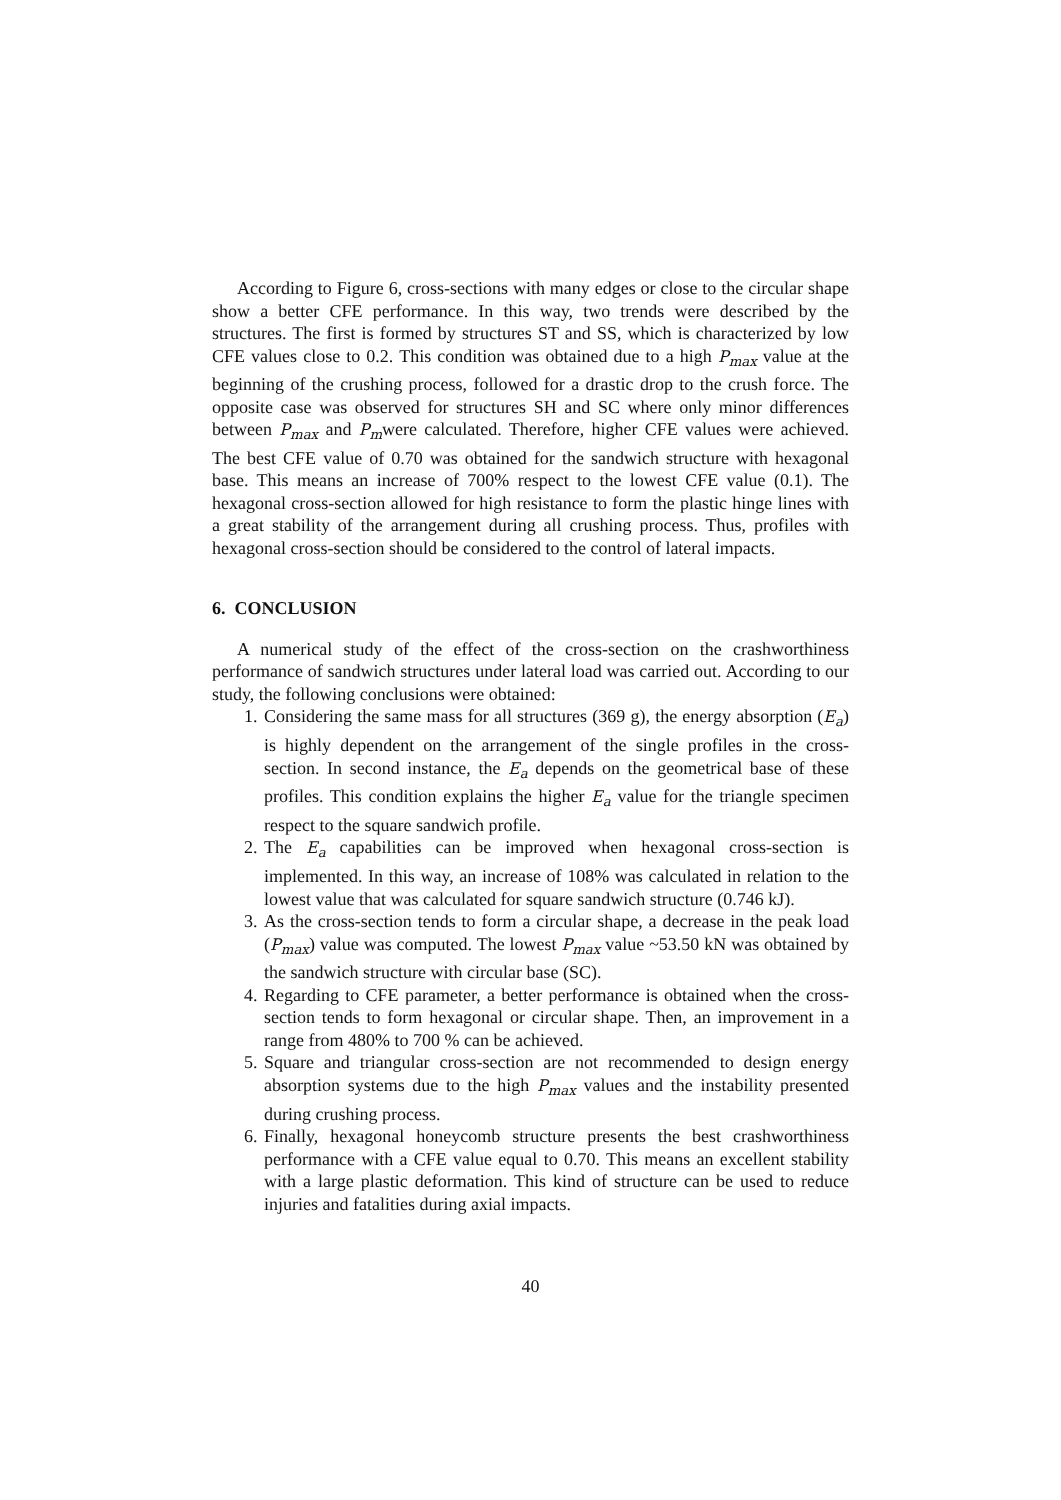According to Figure 6, cross-sections with many edges or close to the circular shape show a better CFE performance. In this way, two trends were described by the structures. The first is formed by structures ST and SS, which is characterized by low CFE values close to 0.2. This condition was obtained due to a high P<sub>max</sub> value at the beginning of the crushing process, followed for a drastic drop to the crush force. The opposite case was observed for structures SH and SC where only minor differences between P<sub>max</sub> and P<sub>m</sub>were calculated. Therefore, higher CFE values were achieved. The best CFE value of 0.70 was obtained for the sandwich structure with hexagonal base. This means an increase of 700% respect to the lowest CFE value (0.1). The hexagonal cross-section allowed for high resistance to form the plastic hinge lines with a great stability of the arrangement during all crushing process. Thus, profiles with hexagonal cross-section should be considered to the control of lateral impacts.
6. CONCLUSION
A numerical study of the effect of the cross-section on the crashworthiness performance of sandwich structures under lateral load was carried out. According to our study, the following conclusions were obtained:
1. Considering the same mass for all structures (369 g), the energy absorption (E<sub>a</sub>) is highly dependent on the arrangement of the single profiles in the cross-section. In second instance, the E<sub>a</sub> depends on the geometrical base of these profiles. This condition explains the higher E<sub>a</sub> value for the triangle specimen respect to the square sandwich profile.
2. The E<sub>a</sub> capabilities can be improved when hexagonal cross-section is implemented. In this way, an increase of 108% was calculated in relation to the lowest value that was calculated for square sandwich structure (0.746 kJ).
3. As the cross-section tends to form a circular shape, a decrease in the peak load (P<sub>max</sub>) value was computed. The lowest P<sub>max</sub> value ~53.50 kN was obtained by the sandwich structure with circular base (SC).
4. Regarding to CFE parameter, a better performance is obtained when the cross-section tends to form hexagonal or circular shape. Then, an improvement in a range from 480% to 700 % can be achieved.
5. Square and triangular cross-section are not recommended to design energy absorption systems due to the high P<sub>max</sub> values and the instability presented during crushing process.
6. Finally, hexagonal honeycomb structure presents the best crashworthiness performance with a CFE value equal to 0.70. This means an excellent stability with a large plastic deformation. This kind of structure can be used to reduce injuries and fatalities during axial impacts.
40